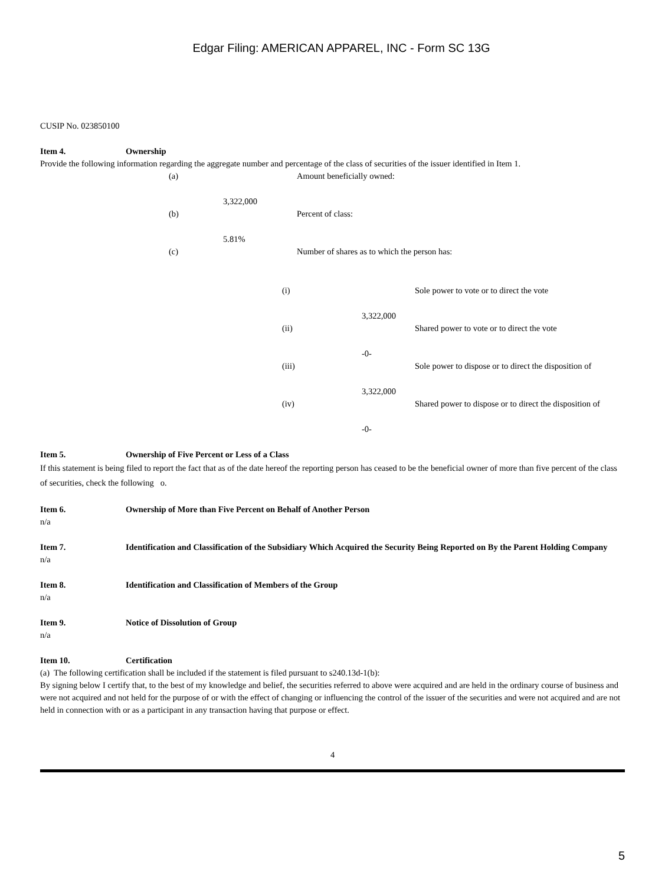Edgar Filing: AMERICAN APPAREL, INC - Form SC 13G
CUSIP No. 023850100
Item 4. Ownership
Provide the following information regarding the aggregate number and percentage of the class of securities of the issuer identified in Item 1.
(a) Amount beneficially owned:
3,322,000
(b) Percent of class:
5.81%
(c) Number of shares as to which the person has:
(i) Sole power to vote or to direct the vote
3,322,000
(ii) Shared power to vote or to direct the vote
-0-
(iii) Sole power to dispose or to direct the disposition of
3,322,000
(iv) Shared power to dispose or to direct the disposition of
-0-
Item 5. Ownership of Five Percent or Less of a Class
If this statement is being filed to report the fact that as of the date hereof the reporting person has ceased to be the beneficial owner of more than five percent of the class of securities, check the following o.
Item 6. Ownership of More than Five Percent on Behalf of Another Person
n/a
Item 7. Identification and Classification of the Subsidiary Which Acquired the Security Being Reported on By the Parent Holding Company
n/a
Item 8. Identification and Classification of Members of the Group
n/a
Item 9. Notice of Dissolution of Group
n/a
Item 10. Certification
(a) The following certification shall be included if the statement is filed pursuant to s240.13d-1(b):
By signing below I certify that, to the best of my knowledge and belief, the securities referred to above were acquired and are held in the ordinary course of business and were not acquired and not held for the purpose of or with the effect of changing or influencing the control of the issuer of the securities and were not acquired and are not held in connection with or as a participant in any transaction having that purpose or effect.
4
5